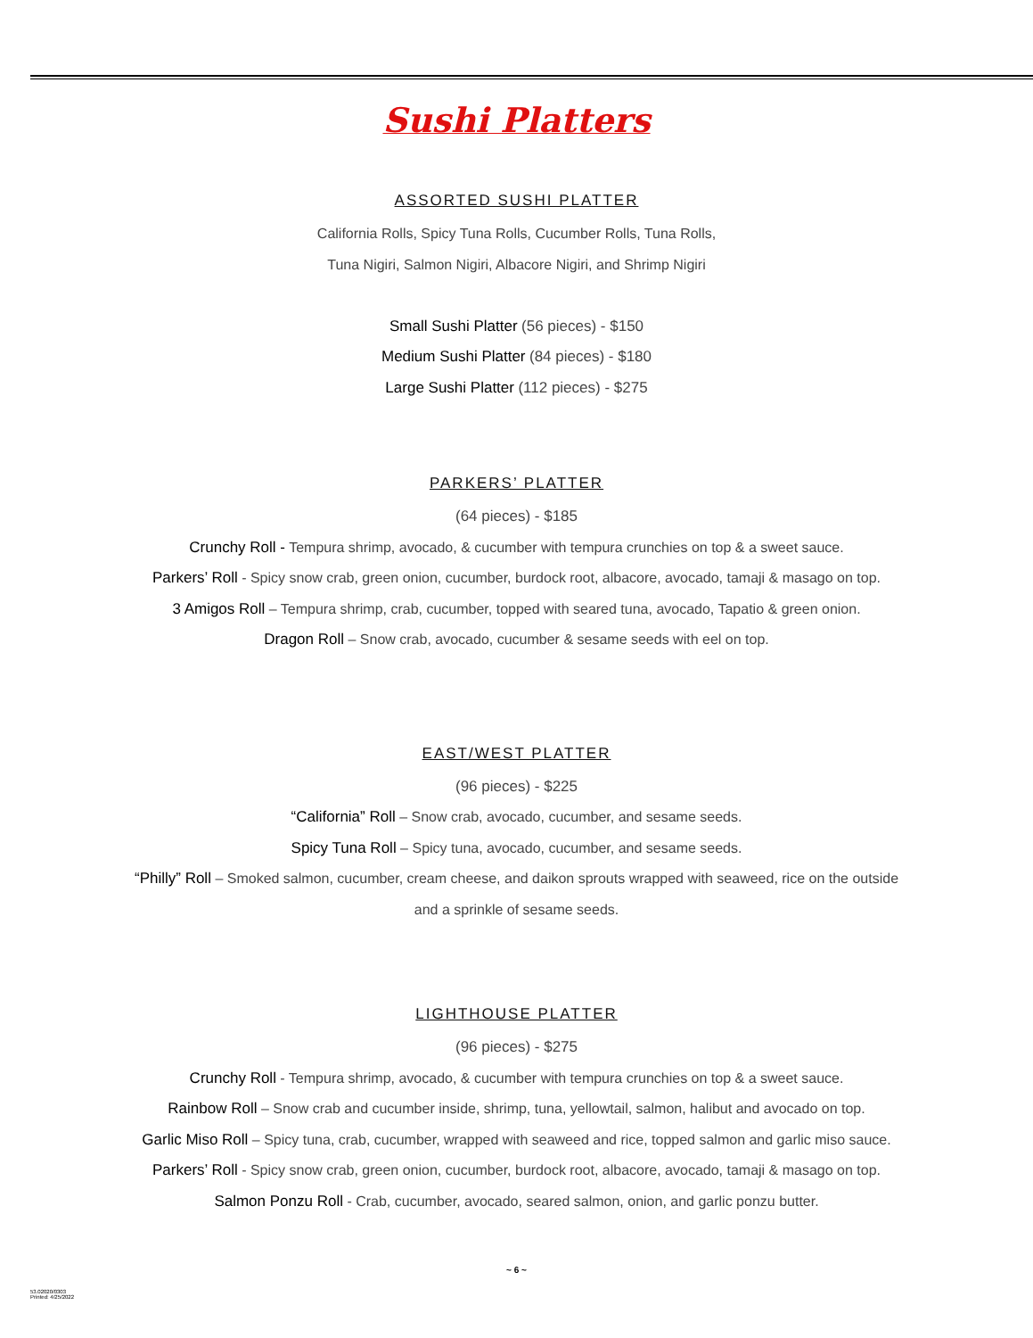Sushi Platters
ASSORTED SUSHI PLATTER
California Rolls, Spicy Tuna Rolls, Cucumber Rolls, Tuna Rolls,
Tuna Nigiri, Salmon Nigiri, Albacore Nigiri, and Shrimp Nigiri
Small Sushi Platter (56 pieces) - $150
Medium Sushi Platter (84 pieces) - $180
Large Sushi Platter (112 pieces) - $275
PARKERS’ PLATTER
(64 pieces) - $185
Crunchy Roll - Tempura shrimp, avocado, & cucumber with tempura crunchies on top & a sweet sauce.
Parkers’ Roll - Spicy snow crab, green onion, cucumber, burdock root, albacore, avocado, tamaji & masago on top.
3 Amigos Roll – Tempura shrimp, crab, cucumber, topped with seared tuna, avocado, Tapatio & green onion.
Dragon Roll – Snow crab, avocado, cucumber & sesame seeds with eel on top.
EAST/WEST PLATTER
(96 pieces) - $225
“California” Roll – Snow crab, avocado, cucumber, and sesame seeds.
Spicy Tuna Roll – Spicy tuna, avocado, cucumber, and sesame seeds.
“Philly” Roll – Smoked salmon, cucumber, cream cheese, and daikon sprouts wrapped with seaweed, rice on the outside
and a sprinkle of sesame seeds.
LIGHTHOUSE PLATTER
(96 pieces) - $275
Crunchy Roll - Tempura shrimp, avocado, & cucumber with tempura crunchies on top & a sweet sauce.
Rainbow Roll – Snow crab and cucumber inside, shrimp, tuna, yellowtail, salmon, halibut and avocado on top.
Garlic Miso Roll – Spicy tuna, crab, cucumber, wrapped with seaweed and rice, topped salmon and garlic miso sauce.
Parkers’ Roll - Spicy snow crab, green onion, cucumber, burdock root, albacore, avocado, tamaji & masago on top.
Salmon Ponzu Roll - Crab, cucumber, avocado, seared salmon, onion, and garlic ponzu butter.
~ 6 ~
53.02020/0303
Printed: 4/25/2022